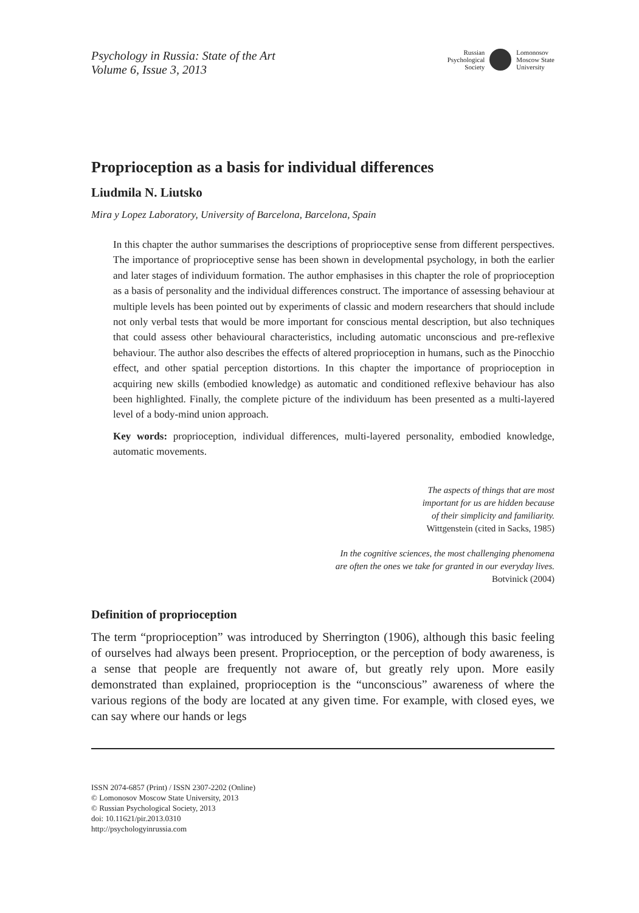Psychology in Russia: State of the Art
Volume 6, Issue 3, 2013
Russian
Psychological
Society
Lomonosov
Moscow State
University
Proprioception as a basis for individual differences
Liudmila N. Liutsko
Mira y Lopez Laboratory, University of Barcelona, Barcelona, Spain
In this chapter the author summarises the descriptions of proprioceptive sense from different perspectives. The importance of proprioceptive sense has been shown in developmental psychology, in both the earlier and later stages of individuum formation. The author emphasises in this chapter the role of proprioception as a basis of personality and the individual differences construct. The importance of assessing behaviour at multiple levels has been pointed out by experiments of classic and modern researchers that should include not only verbal tests that would be more important for conscious mental description, but also techniques that could assess other behavioural characteristics, including automatic unconscious and pre-reflexive behaviour. The author also describes the effects of altered proprioception in humans, such as the Pinocchio effect, and other spatial perception distortions. In this chapter the importance of proprioception in acquiring new skills (embodied knowledge) as automatic and conditioned reflexive behaviour has also been highlighted. Finally, the complete picture of the individuum has been presented as a multi-layered level of a body-mind union approach.
Key words: proprioception, individual differences, multi-layered personality, embodied knowledge, automatic movements.
The aspects of things that are most
important for us are hidden because
of their simplicity and familiarity.
Wittgenstein (cited in Sacks, 1985)
In the cognitive sciences, the most challenging phenomena
are often the ones we take for granted in our everyday lives.
Botvinick (2004)
Definition of proprioception
The term “proprioception” was introduced by Sherrington (1906), although this basic feeling of ourselves had always been present. Proprioception, or the perception of body awareness, is a sense that people are frequently not aware of, but greatly rely upon. More easily demonstrated than explained, proprioception is the “unconscious” awareness of where the various regions of the body are located at any given time. For example, with closed eyes, we can say where our hands or legs
ISSN 2074-6857 (Print) / ISSN 2307-2202 (Online)
© Lomonosov Moscow State University, 2013
© Russian Psychological Society, 2013
doi: 10.11621/pir.2013.0310
http://psychologyinrussia.com